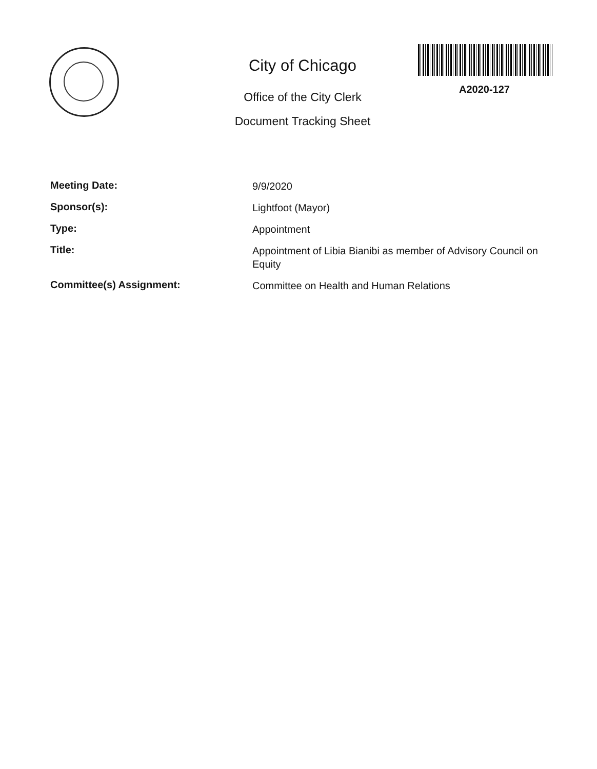City of Chicago
Office of the City Clerk
Document Tracking Sheet
A2020-127
Meeting Date:
9/9/2020
Sponsor(s):
Lightfoot (Mayor)
Type:
Appointment
Title:
Appointment of Libia Bianibi as member of Advisory Council on Equity
Committee(s) Assignment:
Committee on Health and Human Relations